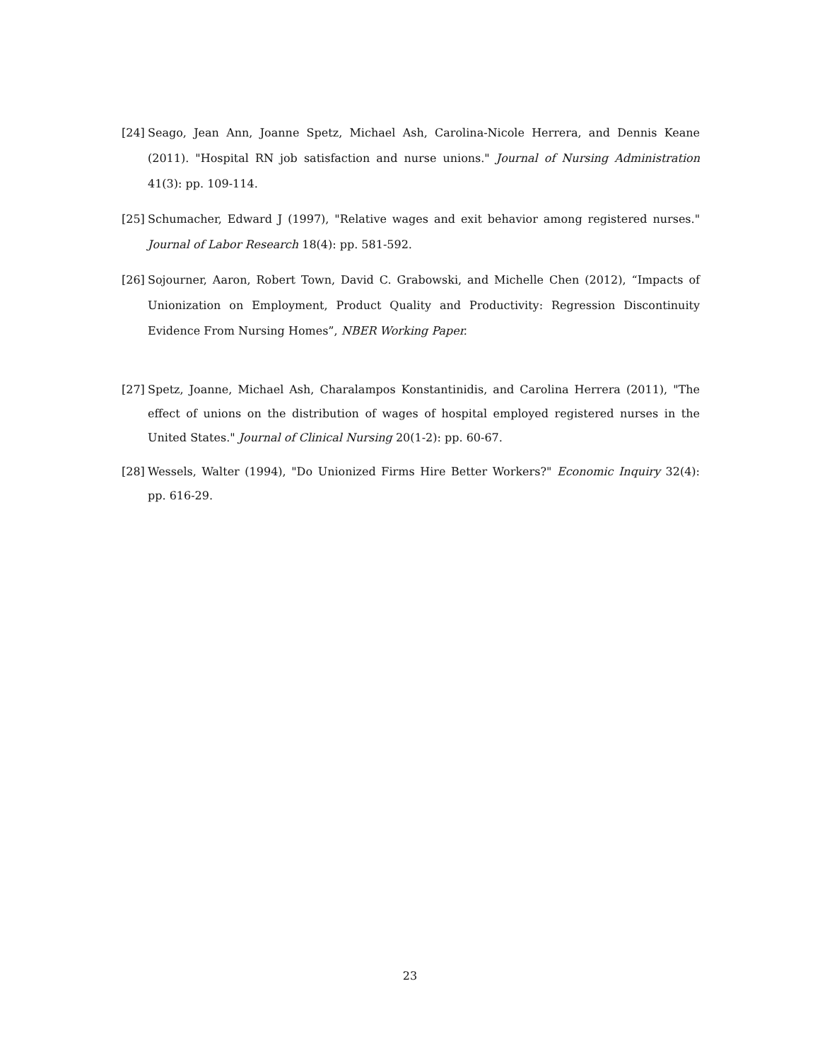[24] Seago, Jean Ann, Joanne Spetz, Michael Ash, Carolina-Nicole Herrera, and Dennis Keane (2011). "Hospital RN job satisfaction and nurse unions." Journal of Nursing Administration 41(3): pp. 109-114.
[25] Schumacher, Edward J (1997), "Relative wages and exit behavior among registered nurses." Journal of Labor Research 18(4): pp. 581-592.
[26] Sojourner, Aaron, Robert Town, David C. Grabowski, and Michelle Chen (2012), “Impacts of Unionization on Employment, Product Quality and Productivity: Regression Discontinuity Evidence From Nursing Homes”, NBER Working Paper.
[27] Spetz, Joanne, Michael Ash, Charalampos Konstantinidis, and Carolina Herrera (2011), "The effect of unions on the distribution of wages of hospital employed registered nurses in the United States." Journal of Clinical Nursing 20(1-2): pp. 60-67.
[28] Wessels, Walter (1994), "Do Unionized Firms Hire Better Workers?" Economic Inquiry 32(4): pp. 616-29.
23